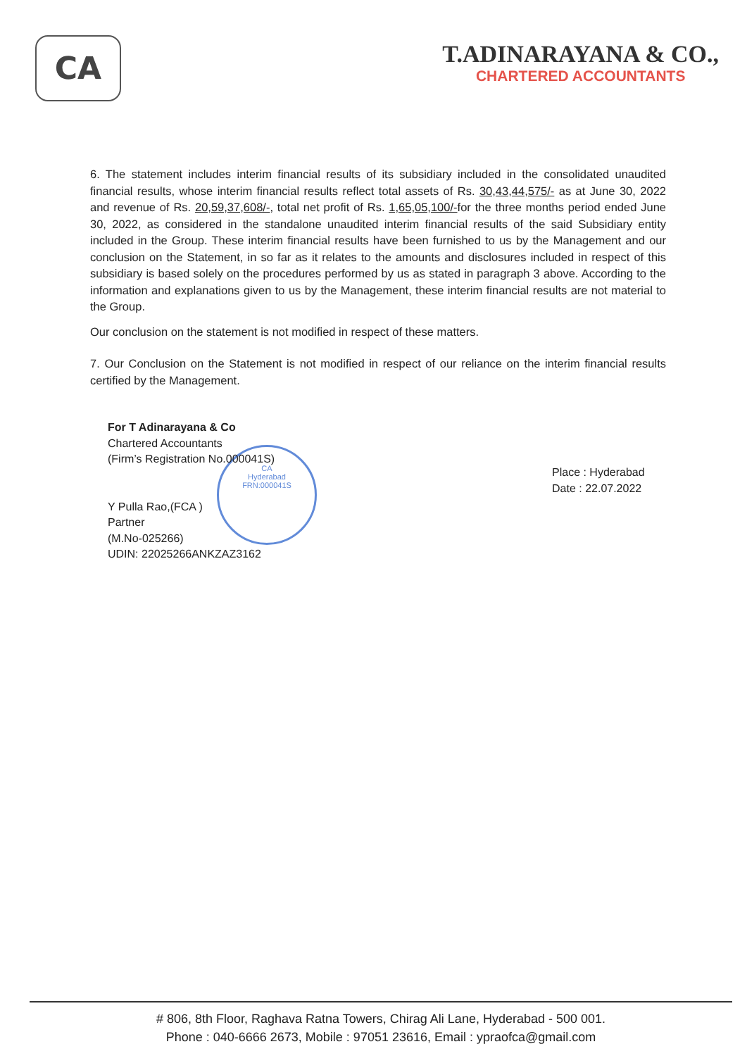CA
T.ADINARAYANA & CO.,
CHARTERED ACCOUNTANTS
6. The statement includes interim financial results of its subsidiary included in the consolidated unaudited financial results, whose interim financial results reflect total assets of Rs. 30,43,44,575/- as at June 30, 2022 and revenue of Rs. 20,59,37,608/-, total net profit of Rs. 1,65,05,100/-for the three months period ended June 30, 2022, as considered in the standalone unaudited interim financial results of the said Subsidiary entity included in the Group. These interim financial results have been furnished to us by the Management and our conclusion on the Statement, in so far as it relates to the amounts and disclosures included in respect of this subsidiary is based solely on the procedures performed by us as stated in paragraph 3 above. According to the information and explanations given to us by the Management, these interim financial results are not material to the Group.
Our conclusion on the statement is not modified in respect of these matters.
7. Our Conclusion on the Statement is not modified in respect of our reliance on the interim financial results certified by the Management.
CA
Hyderabad
FRN:000041S
For T Adinarayana & Co
Chartered Accountants
(Firm’s Registration No.000041S)
Y Pulla Rao,(FCA )
Partner
(M.No-025266)
UDIN: 22025266ANKZAZ3162
Place : Hyderabad
Date : 22.07.2022
# 806, 8th Floor, Raghava Ratna Towers, Chirag Ali Lane, Hyderabad - 500 001.
Phone : 040-6666 2673, Mobile : 97051 23616, Email : ypraofca@gmail.com